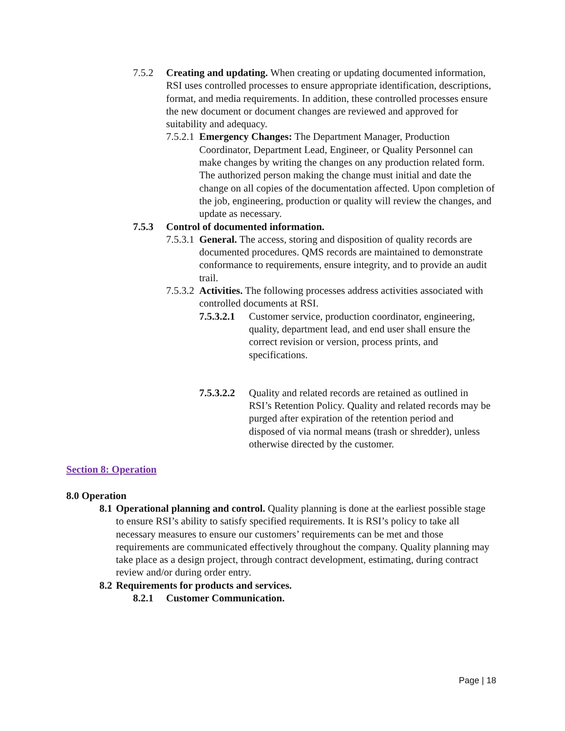7.5.2 Creating and updating. When creating or updating documented information, RSI uses controlled processes to ensure appropriate identification, descriptions, format, and media requirements. In addition, these controlled processes ensure the new document or document changes are reviewed and approved for suitability and adequacy.
7.5.2.1
Emergency Changes: The Department Manager, Production Coordinator, Department Lead, Engineer, or Quality Personnel can make changes by writing the changes on any production related form. The authorized person making the change must initial and date the change on all copies of the documentation affected. Upon completion of the job, engineering, production or quality will review the changes, and update as necessary.
7.5.3 Control of documented information.
7.5.3.1
General. The access, storing and disposition of quality records are documented procedures. QMS records are maintained to demonstrate conformance to requirements, ensure integrity, and to provide an audit trail.
7.5.3.2
Activities. The following processes address activities associated with controlled documents at RSI.
7.5.3.2.1
Customer service, production coordinator, engineering, quality, department lead, and end user shall ensure the correct revision or version, process prints, and specifications.
7.5.3.2.2
Quality and related records are retained as outlined in RSI’s Retention Policy. Quality and related records may be purged after expiration of the retention period and disposed of via normal means (trash or shredder), unless otherwise directed by the customer.
Section 8: Operation
8.0 Operation
8.1
Operational planning and control. Quality planning is done at the earliest possible stage to ensure RSI’s ability to satisfy specified requirements. It is RSI’s policy to take all necessary measures to ensure our customers’ requirements can be met and those requirements are communicated effectively throughout the company. Quality planning may take place as a design project, through contract development, estimating, during contract review and/or during order entry.
8.2
Requirements for products and services.
8.2.1 Customer Communication.
Page | 18